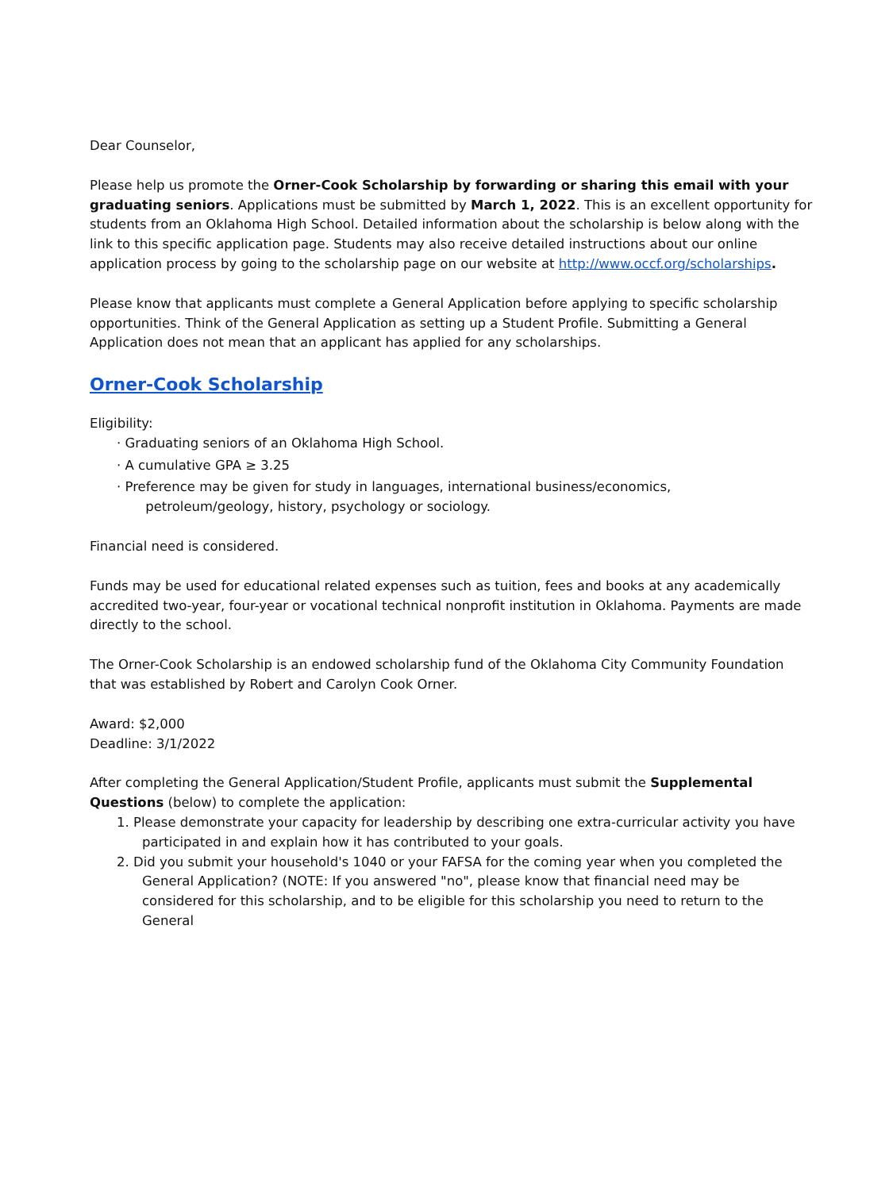Dear Counselor,
Please help us promote the Orner-Cook Scholarship by forwarding or sharing this email with your graduating seniors. Applications must be submitted by March 1, 2022. This is an excellent opportunity for students from an Oklahoma High School. Detailed information about the scholarship is below along with the link to this specific application page. Students may also receive detailed instructions about our online application process by going to the scholarship page on our website at http://www.occf.org/scholarships.
Please know that applicants must complete a General Application before applying to specific scholarship opportunities. Think of the General Application as setting up a Student Profile. Submitting a General Application does not mean that an applicant has applied for any scholarships.
Orner-Cook Scholarship
Eligibility:
· Graduating seniors of an Oklahoma High School.
· A cumulative GPA ≥ 3.25
· Preference may be given for study in languages, international business/economics,
petroleum/geology, history, psychology or sociology.
Financial need is considered.
Funds may be used for educational related expenses such as tuition, fees and books at any academically accredited two-year, four-year or vocational technical nonprofit institution in Oklahoma. Payments are made directly to the school.
The Orner-Cook Scholarship is an endowed scholarship fund of the Oklahoma City Community Foundation that was established by Robert and Carolyn Cook Orner.
Award: $2,000
Deadline: 3/1/2022
After completing the General Application/Student Profile, applicants must submit the Supplemental Questions (below) to complete the application:
1. Please demonstrate your capacity for leadership by describing one extra-curricular activity you have participated in and explain how it has contributed to your goals.
2. Did you submit your household's 1040 or your FAFSA for the coming year when you completed the General Application? (NOTE: If you answered "no", please know that financial need may be considered for this scholarship, and to be eligible for this scholarship you need to return to the General